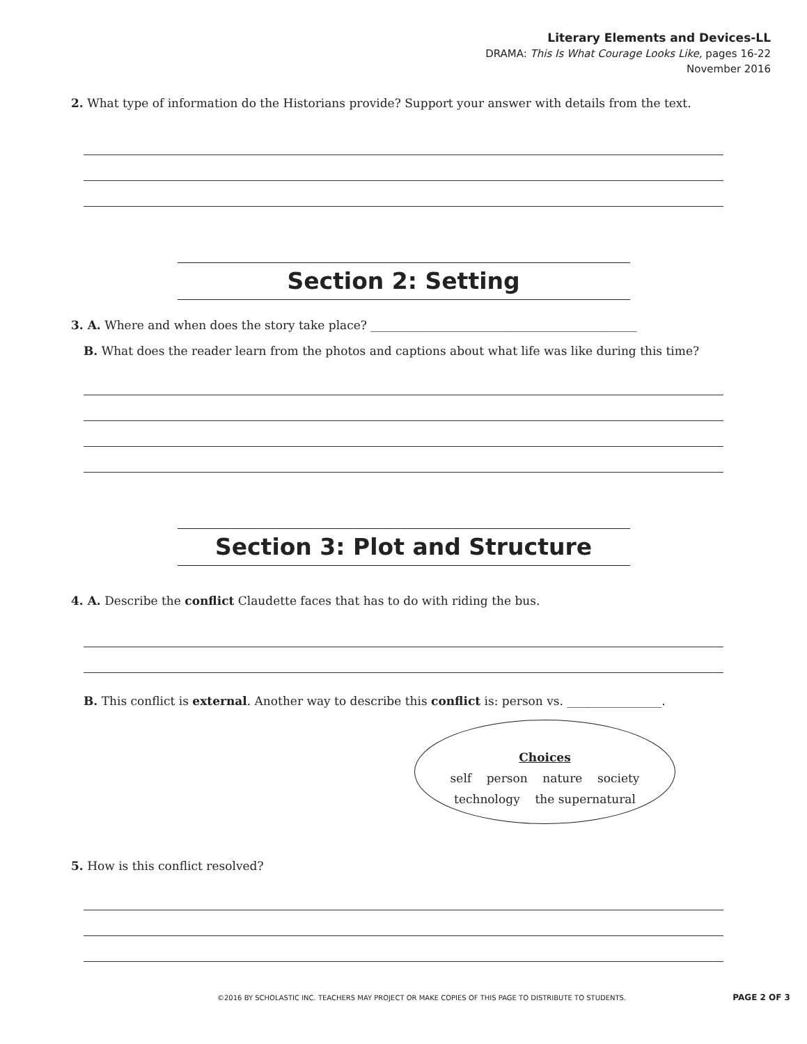Literary Elements and Devices-LL
DRAMA: This Is What Courage Looks Like, pages 16-22
November 2016
2. What type of information do the Historians provide? Support your answer with details from the text.
Section 2: Setting
3. A. Where and when does the story take place? _____________________________________________
B. What does the reader learn from the photos and captions about what life was like during this time?
Section 3: Plot and Structure
4. A. Describe the conflict Claudette faces that has to do with riding the bus.
B. This conflict is external. Another way to describe this conflict is: person vs. ________________.
Choices
self person nature society
technology the supernatural
5. How is this conflict resolved?
©2016 BY SCHOLASTIC INC. TEACHERS MAY PROJECT OR MAKE COPIES OF THIS PAGE TO DISTRIBUTE TO STUDENTS. PAGE 2 OF 3